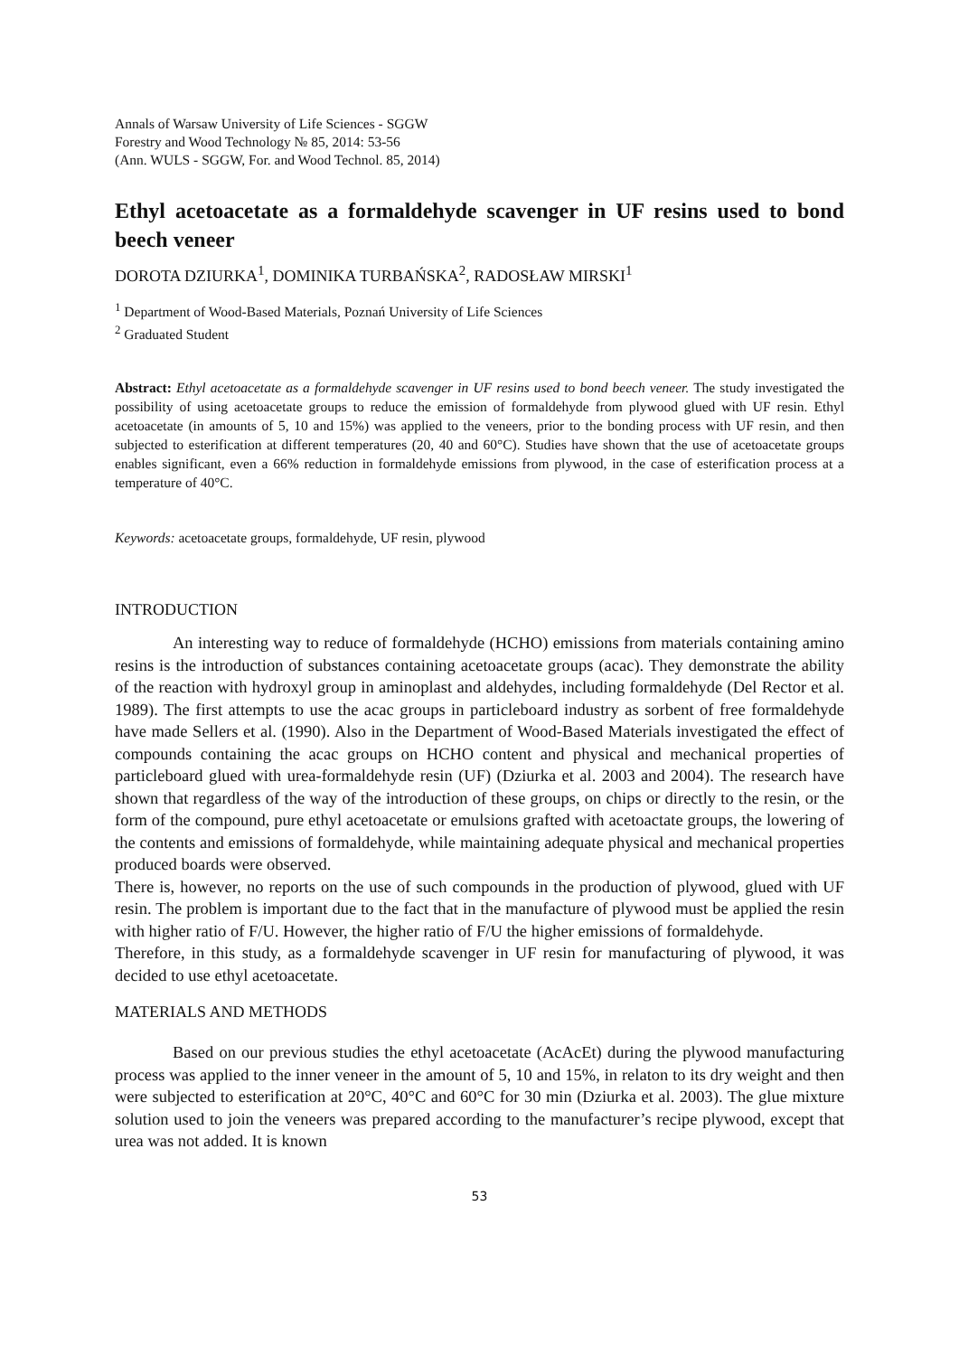Annals of Warsaw University of Life Sciences - SGGW
Forestry and Wood Technology № 85, 2014: 53-56
(Ann. WULS - SGGW, For. and Wood Technol. 85, 2014)
Ethyl acetoacetate as a formaldehyde scavenger in UF resins used to bond beech veneer
DOROTA DZIURKA<sup>1</sup>, DOMINIKA TURBAŃSKA<sup>2</sup>, RADOSŁAW MIRSKI<sup>1</sup>
<sup>1</sup> Department of Wood-Based Materials, Poznań University of Life Sciences
<sup>2</sup> Graduated Student
Abstract: Ethyl acetoacetate as a formaldehyde scavenger in UF resins used to bond beech veneer. The study investigated the possibility of using acetoacetate groups to reduce the emission of formaldehyde from plywood glued with UF resin. Ethyl acetoacetate (in amounts of 5, 10 and 15%) was applied to the veneers, prior to the bonding process with UF resin, and then subjected to esterification at different temperatures (20, 40 and 60°C). Studies have shown that the use of acetoacetate groups enables significant, even a 66% reduction in formaldehyde emissions from plywood, in the case of esterification process at a temperature of 40°C.
Keywords: acetoacetate groups, formaldehyde, UF resin, plywood
INTRODUCTION
An interesting way to reduce of formaldehyde (HCHO) emissions from materials containing amino resins is the introduction of substances containing acetoacetate groups (acac). They demonstrate the ability of the reaction with hydroxyl group in aminoplast and aldehydes, including formaldehyde (Del Rector et al. 1989). The first attempts to use the acac groups in particleboard industry as sorbent of free formaldehyde have made Sellers et al. (1990). Also in the Department of Wood-Based Materials investigated the effect of compounds containing the acac groups on HCHO content and physical and mechanical properties of particleboard glued with urea-formaldehyde resin (UF) (Dziurka et al. 2003 and 2004). The research have shown that regardless of the way of the introduction of these groups, on chips or directly to the resin, or the form of the compound, pure ethyl acetoacetate or emulsions grafted with acetoactate groups, the lowering of the contents and emissions of formaldehyde, while maintaining adequate physical and mechanical properties produced boards were observed.
There is, however, no reports on the use of such compounds in the production of plywood, glued with UF resin. The problem is important due to the fact that in the manufacture of plywood must be applied the resin with higher ratio of F/U. However, the higher ratio of F/U the higher emissions of formaldehyde.
Therefore, in this study, as a formaldehyde scavenger in UF resin for manufacturing of plywood, it was decided to use ethyl acetoacetate.
MATERIALS AND METHODS
Based on our previous studies the ethyl acetoacetate (AcAcEt) during the plywood manufacturing process was applied to the inner veneer in the amount of 5, 10 and 15%, in relaton to its dry weight and then were subjected to esterification at 20°C, 40°C and 60°C for 30 min (Dziurka et al. 2003). The glue mixture solution used to join the veneers was prepared according to the manufacturer’s recipe plywood, except that urea was not added. It is known
53